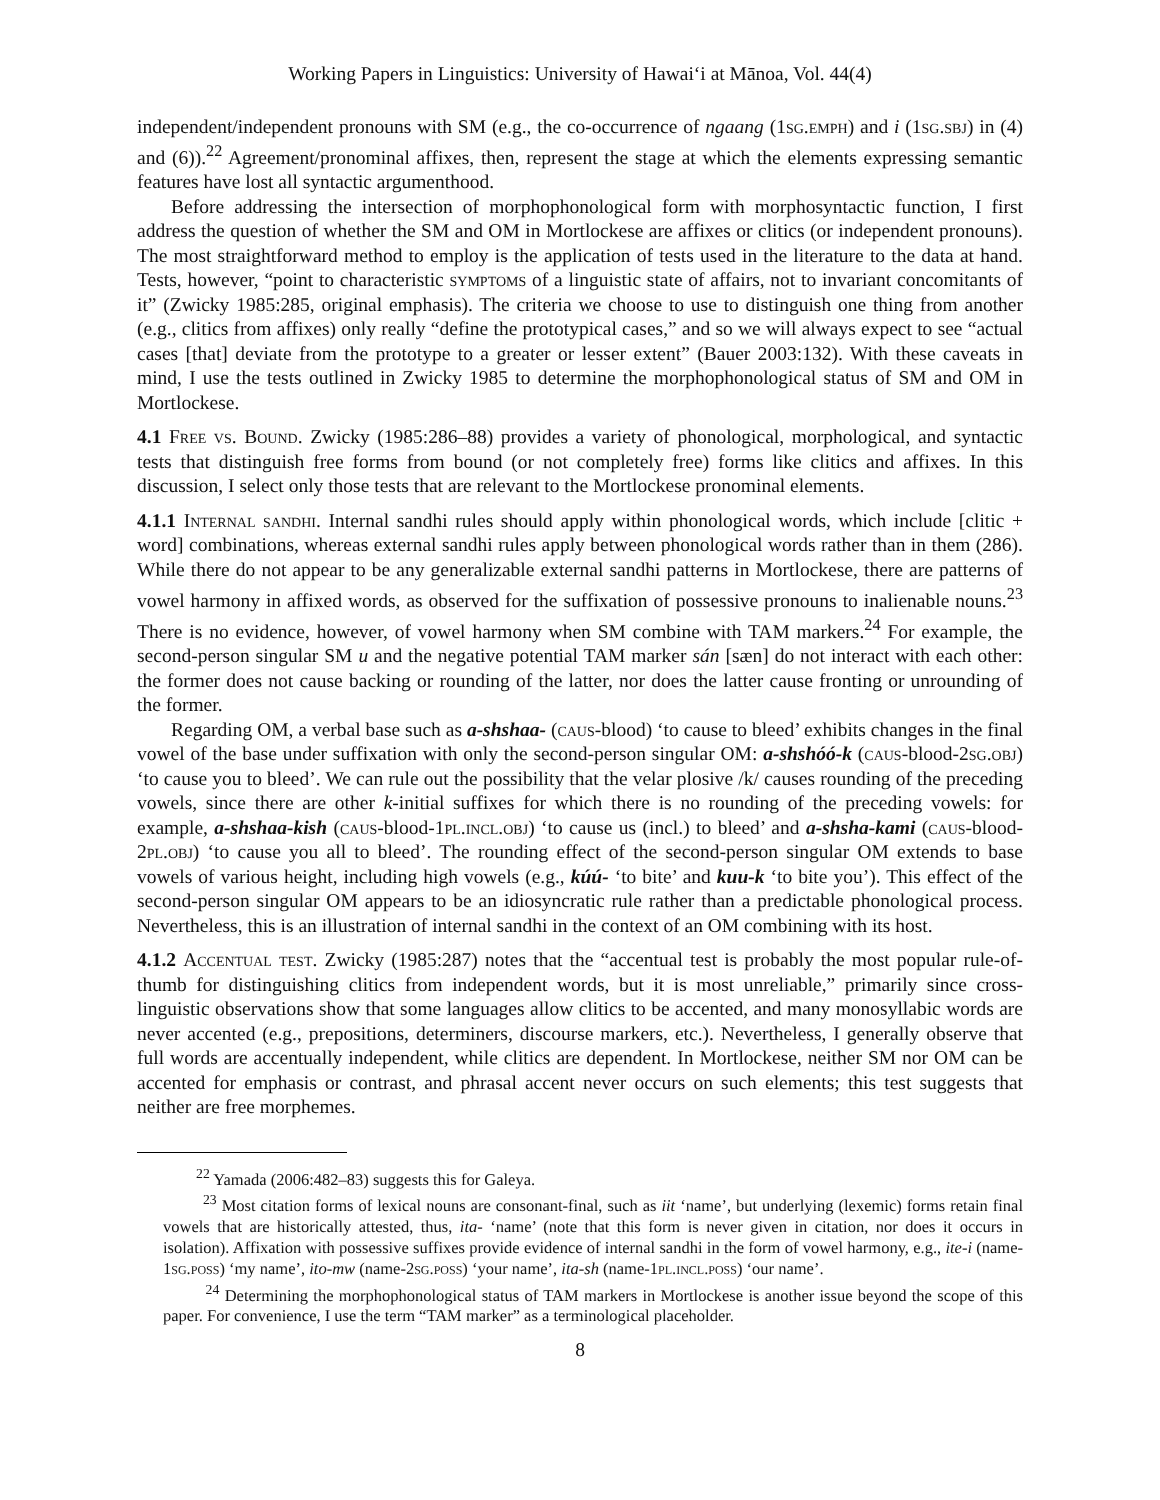Working Papers in Linguistics: University of Hawai‘i at Mānoa, Vol. 44(4)
independent/independent pronouns with SM (e.g., the co-occurrence of ngaang (1sg.emph) and i (1sg.sbj) in (4) and (6)).<sup>22</sup> Agreement/pronominal affixes, then, represent the stage at which the elements expressing semantic features have lost all syntactic argumenthood.
Before addressing the intersection of morphophonological form with morphosyntactic function, I first address the question of whether the SM and OM in Mortlockese are affixes or clitics (or independent pronouns). The most straightforward method to employ is the application of tests used in the literature to the data at hand. Tests, however, “point to characteristic symptoms of a linguistic state of affairs, not to invariant concomitants of it” (Zwicky 1985:285, original emphasis). The criteria we choose to use to distinguish one thing from another (e.g., clitics from affixes) only really “define the prototypical cases,” and so we will always expect to see “actual cases [that] deviate from the prototype to a greater or lesser extent” (Bauer 2003:132). With these caveats in mind, I use the tests outlined in Zwicky 1985 to determine the morphophonological status of SM and OM in Mortlockese.
4.1 Free vs. Bound. Zwicky (1985:286–88) provides a variety of phonological, morphological, and syntactic tests that distinguish free forms from bound (or not completely free) forms like clitics and affixes. In this discussion, I select only those tests that are relevant to the Mortlockese pronominal elements.
4.1.1 Internal sandhi. Internal sandhi rules should apply within phonological words, which include [clitic + word] combinations, whereas external sandhi rules apply between phonological words rather than in them (286). While there do not appear to be any generalizable external sandhi patterns in Mortlockese, there are patterns of vowel harmony in affixed words, as observed for the suffixation of possessive pronouns to inalienable nouns.<sup>23</sup> There is no evidence, however, of vowel harmony when SM combine with TAM markers.<sup>24</sup> For example, the second-person singular SM u and the negative potential TAM marker sán [sæn] do not interact with each other: the former does not cause backing or rounding of the latter, nor does the latter cause fronting or unrounding of the former.
Regarding OM, a verbal base such as a-shshaa- (caus-blood) ‘to cause to bleed’ exhibits changes in the final vowel of the base under suffixation with only the second-person singular OM: a-shshóó-k (caus-blood-2sg.obj) ‘to cause you to bleed’. We can rule out the possibility that the velar plosive /k/ causes rounding of the preceding vowels, since there are other k-initial suffixes for which there is no rounding of the preceding vowels: for example, a-shshaa-kish (caus-blood-1pl.incl.obj) ‘to cause us (incl.) to bleed’ and a-shsha-kami (caus-blood-2pl.obj) ‘to cause you all to bleed’. The rounding effect of the second-person singular OM extends to base vowels of various height, including high vowels (e.g., kúú- ‘to bite’ and kuu-k ‘to bite you’). This effect of the second-person singular OM appears to be an idiosyncratic rule rather than a predictable phonological process. Nevertheless, this is an illustration of internal sandhi in the context of an OM combining with its host.
4.1.2 Accentual test. Zwicky (1985:287) notes that the “accentual test is probably the most popular rule-of-thumb for distinguishing clitics from independent words, but it is most unreliable,” primarily since cross-linguistic observations show that some languages allow clitics to be accented, and many monosyllabic words are never accented (e.g., prepositions, determiners, discourse markers, etc.). Nevertheless, I generally observe that full words are accentually independent, while clitics are dependent. In Mortlockese, neither SM nor OM can be accented for emphasis or contrast, and phrasal accent never occurs on such elements; this test suggests that neither are free morphemes.
<sup>22</sup> Yamada (2006:482–83) suggests this for Galeya.
<sup>23</sup> Most citation forms of lexical nouns are consonant-final, such as iit ‘name’, but underlying (lexemic) forms retain final vowels that are historically attested, thus, ita- ‘name’ (note that this form is never given in citation, nor does it occurs in isolation). Affixation with possessive suffixes provide evidence of internal sandhi in the form of vowel harmony, e.g., ite-i (name-1sg.poss) ‘my name’, ito-mw (name-2sg.poss) ‘your name’, ita-sh (name-1pl.incl.poss) ‘our name’.
<sup>24</sup> Determining the morphophonological status of TAM markers in Mortlockese is another issue beyond the scope of this paper. For convenience, I use the term “TAM marker” as a terminological placeholder.
8